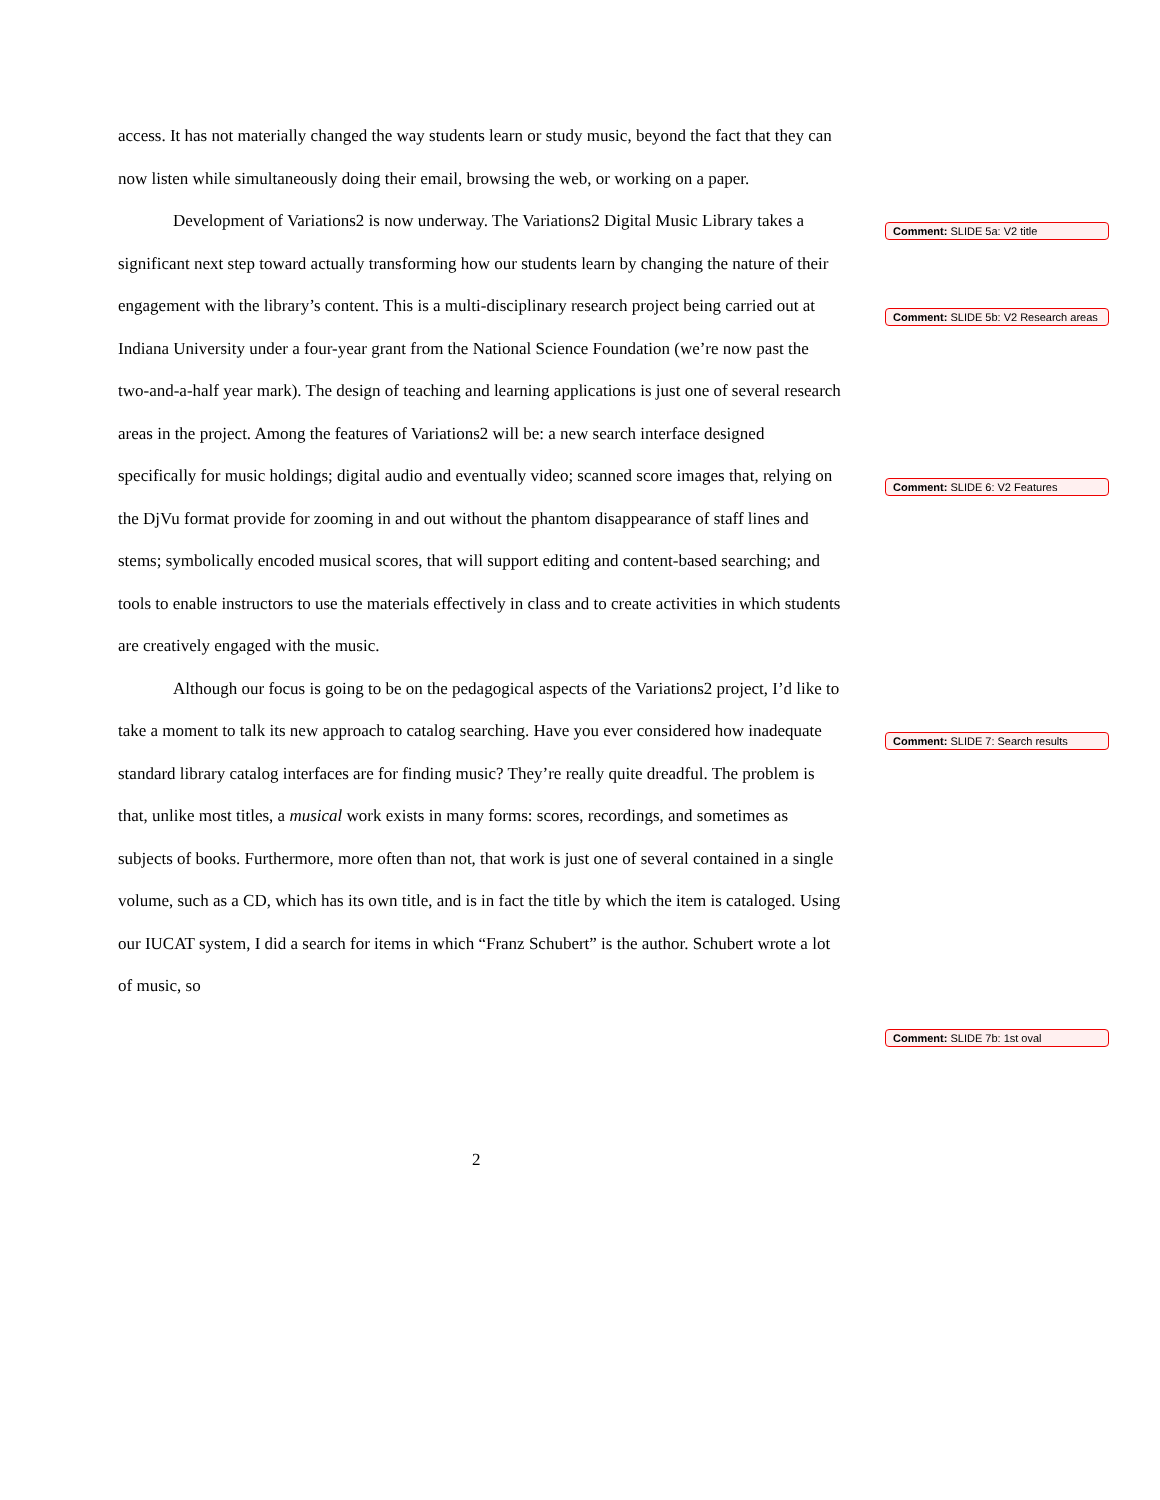access. It has not materially changed the way students learn or study music, beyond the fact that they can now listen while simultaneously doing their email, browsing the web, or working on a paper.
Development of Variations2 is now underway. The Variations2 Digital Music Library takes a significant next step toward actually transforming how our students learn by changing the nature of their engagement with the library’s content. This is a multi-disciplinary research project being carried out at Indiana University under a four-year grant from the National Science Foundation (we’re now past the two-and-a-half year mark). The design of teaching and learning applications is just one of several research areas in the project. Among the features of Variations2 will be: a new search interface designed specifically for music holdings; digital audio and eventually video; scanned score images that, relying on the DjVu format provide for zooming in and out without the phantom disappearance of staff lines and stems; symbolically encoded musical scores, that will support editing and content-based searching; and tools to enable instructors to use the materials effectively in class and to create activities in which students are creatively engaged with the music.
Although our focus is going to be on the pedagogical aspects of the Variations2 project, I’d like to take a moment to talk its new approach to catalog searching. Have you ever considered how inadequate standard library catalog interfaces are for finding music? They’re really quite dreadful. The problem is that, unlike most titles, a musical work exists in many forms: scores, recordings, and sometimes as subjects of books. Furthermore, more often than not, that work is just one of several contained in a single volume, such as a CD, which has its own title, and is in fact the title by which the item is cataloged. Using our IUCAT system, I did a search for items in which “Franz Schubert” is the author. Schubert wrote a lot of music, so
Comment: SLIDE 5a: V2 title
Comment: SLIDE 5b: V2 Research areas
Comment: SLIDE 6: V2 Features
Comment: SLIDE 7: Search results
Comment: SLIDE 7b: 1st oval
2